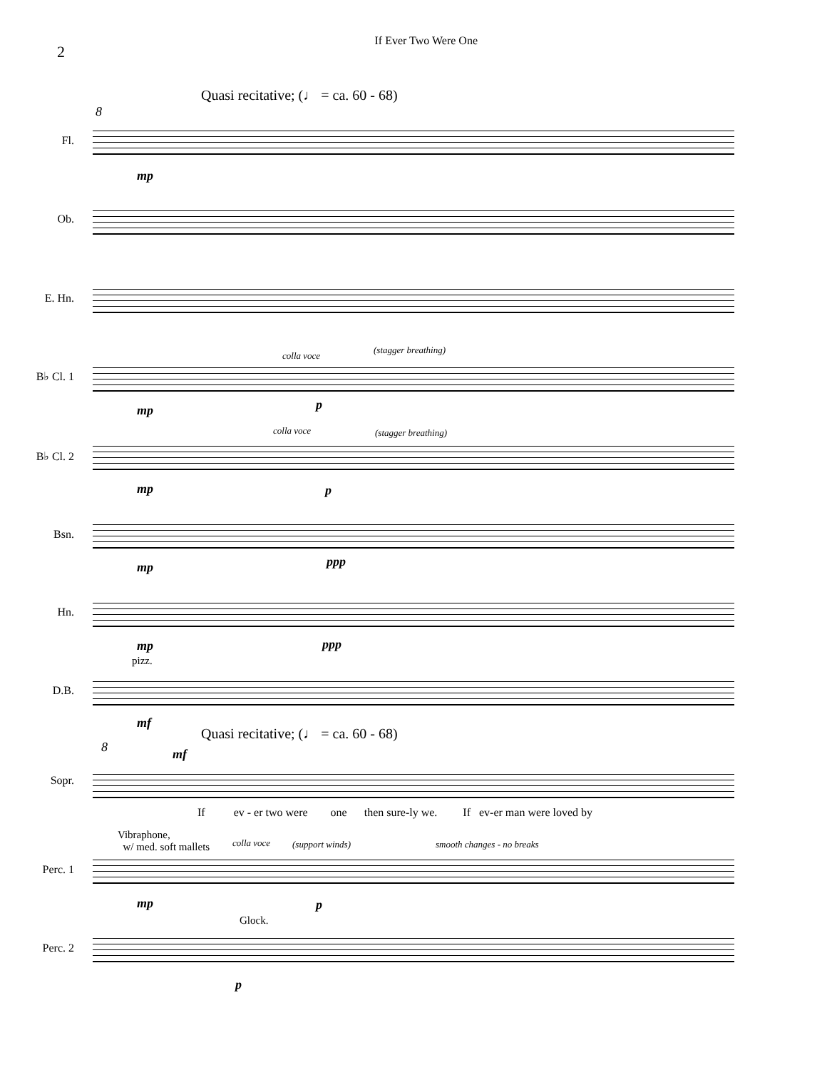2 If Ever Two Were One
Quasi recitative; (♩ = ca. 60 - 68)
8
Fl.
mp
Ob.
E. Hn.
colla voce
(stagger breathing)
B♭ Cl. 1
mp p
colla voce (stagger breathing)
B♭ Cl. 2
mp p
Bsn.
mp ppp
Hn.
mp ppp
pizz.
D.B.
mf
Quasi recitative; (♩ = ca. 60 - 68)
8 mf
Sopr.
If ev - er two were one then sure-ly we. If ev-er man were loved by
Vibraphone,
w/ med. soft mallets
colla voce (support winds) smooth changes - no breaks
Perc. 1
mp p
Glock.
Perc. 2
p